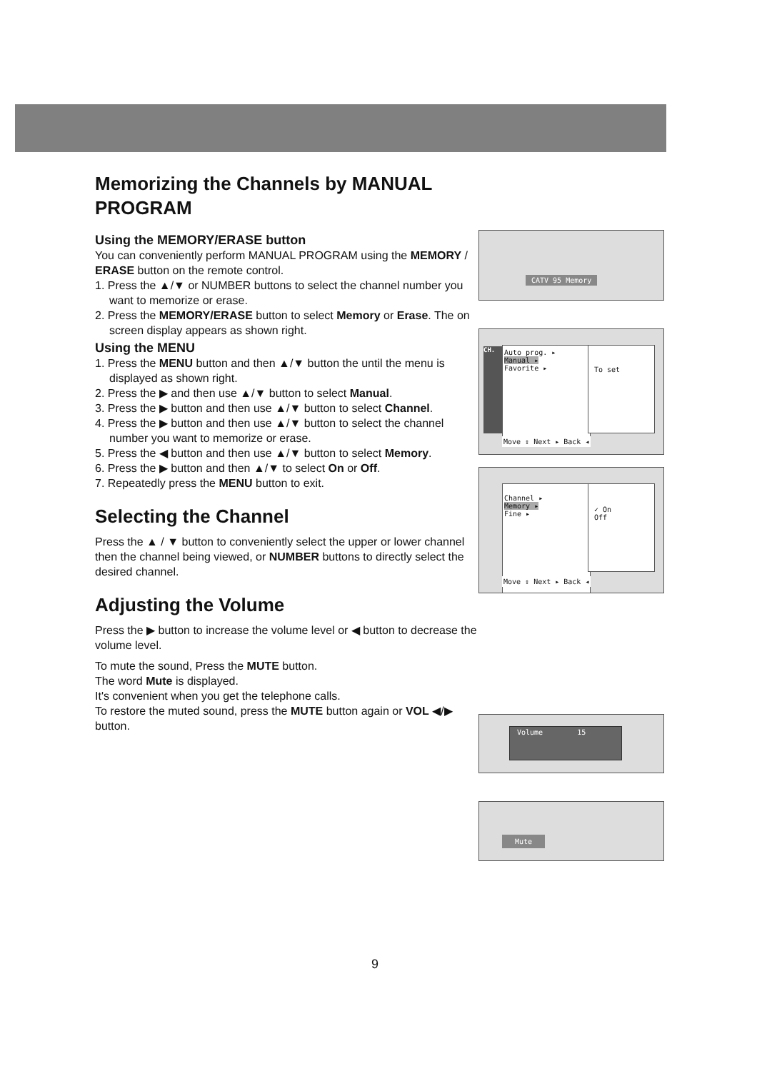Memorizing the Channels by MANUAL PROGRAM
Using the MEMORY/ERASE button
You can conveniently perform MANUAL PROGRAM using the MEMORY / ERASE button on the remote control.
1. Press the ▲/▼ or NUMBER buttons to select the channel number you want to memorize or erase.
2. Press the MEMORY/ERASE button to select Memory or Erase. The on screen display appears as shown right.
Using the MENU
1. Press the MENU button and then ▲/▼ button the until the menu is displayed as shown right.
2. Press the ▶ and then use ▲/▼ button to select Manual.
3. Press the ▶ button and then use ▲/▼ button to select Channel.
4. Press the ▶ button and then use ▲/▼ button to select the channel number you want to memorize or erase.
5. Press the ◀ button and then use ▲/▼ button to select Memory.
6. Press the ▶ button and then ▲/▼ to select On or Off.
7. Repeatedly press the MENU button to exit.
Selecting the Channel
Press the ▲ / ▼ button to conveniently select the upper or lower channel then the channel being viewed, or NUMBER buttons to directly select the desired channel.
Adjusting the Volume
Press the ▶ button to increase the volume level or ◀ button to decrease the volume level.
To mute the sound, Press the MUTE button.
The word Mute is displayed.
It's convenient when you get the telephone calls.
To restore the muted sound, press the MUTE button again or VOL ◀/▶ button.
CATV 95 Memory
CH.
Auto prog. ▸
Manual ▸
Favorite ▸
To set
Move ⇕ Next ▸ Back ◂
Channel ▸
Memory ▸
Fine ▸
✓ On
Off
Move ⇕ Next ▸ Back ◂
Volume 15
Mute
9